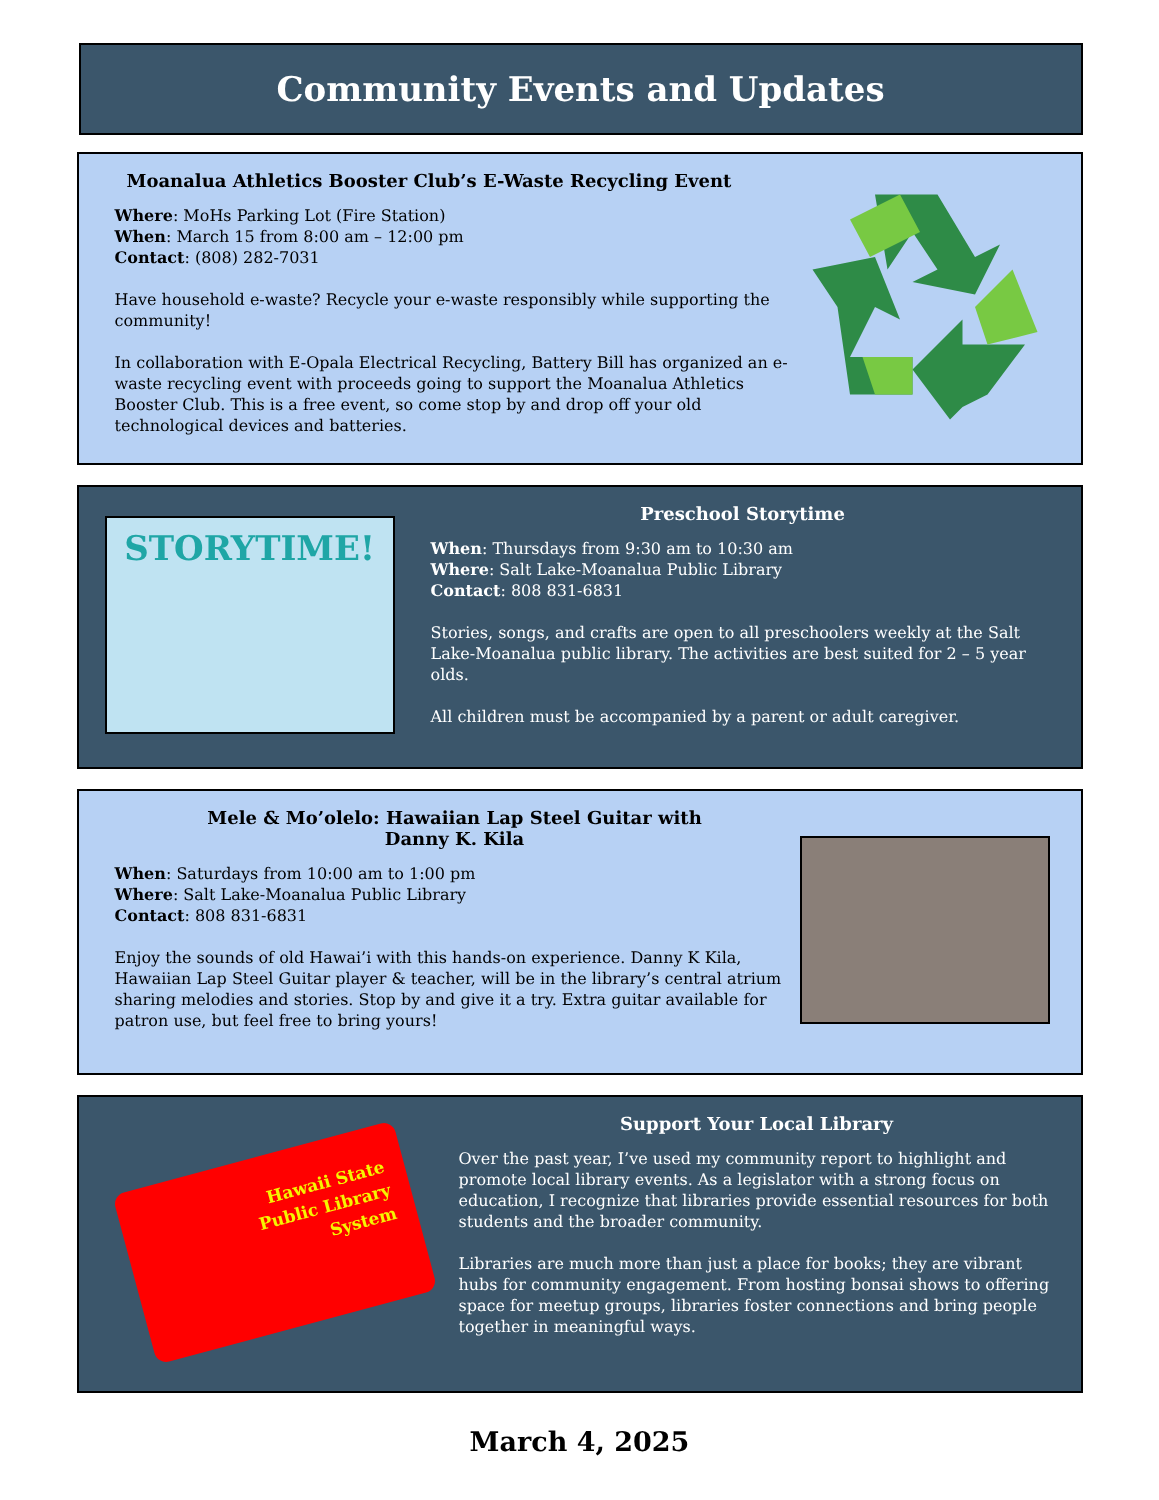Community Events and Updates
Moanalua Athletics Booster Club’s E-Waste Recycling Event
Where: MoHs Parking Lot (Fire Station)
When: March 15 from 8:00 am – 12:00 pm
Contact: (808) 282-7031
Have household e-waste? Recycle your e-waste responsibly while supporting the community!
In collaboration with E-Opala Electrical Recycling, Battery Bill has organized an e-waste recycling event with proceeds going to support the Moanalua Athletics Booster Club. This is a free event, so come stop by and drop off your old technological devices and batteries.
STORYTIME!
Preschool Storytime
When: Thursdays from 9:30 am to 10:30 am
Where: Salt Lake-Moanalua Public Library
Contact: 808 831-6831
Stories, songs, and crafts are open to all preschoolers weekly at the Salt Lake-Moanalua public library. The activities are best suited for 2 – 5 year olds.
All children must be accompanied by a parent or adult caregiver.
Mele & Mo’olelo: Hawaiian Lap Steel Guitar with
Danny K. Kila
When: Saturdays from 10:00 am to 1:00 pm
Where: Salt Lake-Moanalua Public Library
Contact: 808 831-6831
Enjoy the sounds of old Hawai’i with this hands-on experience. Danny K Kila, Hawaiian Lap Steel Guitar player & teacher, will be in the library’s central atrium sharing melodies and stories. Stop by and give it a try. Extra guitar available for patron use, but feel free to bring yours!
Hawaii State
Public Library
System
Support Your Local Library
Over the past year, I’ve used my community report to highlight and promote local library events. As a legislator with a strong focus on education, I recognize that libraries provide essential resources for both students and the broader community.
Libraries are much more than just a place for books; they are vibrant hubs for community engagement. From hosting bonsai shows to offering space for meetup groups, libraries foster connections and bring people together in meaningful ways.
March 4, 2025